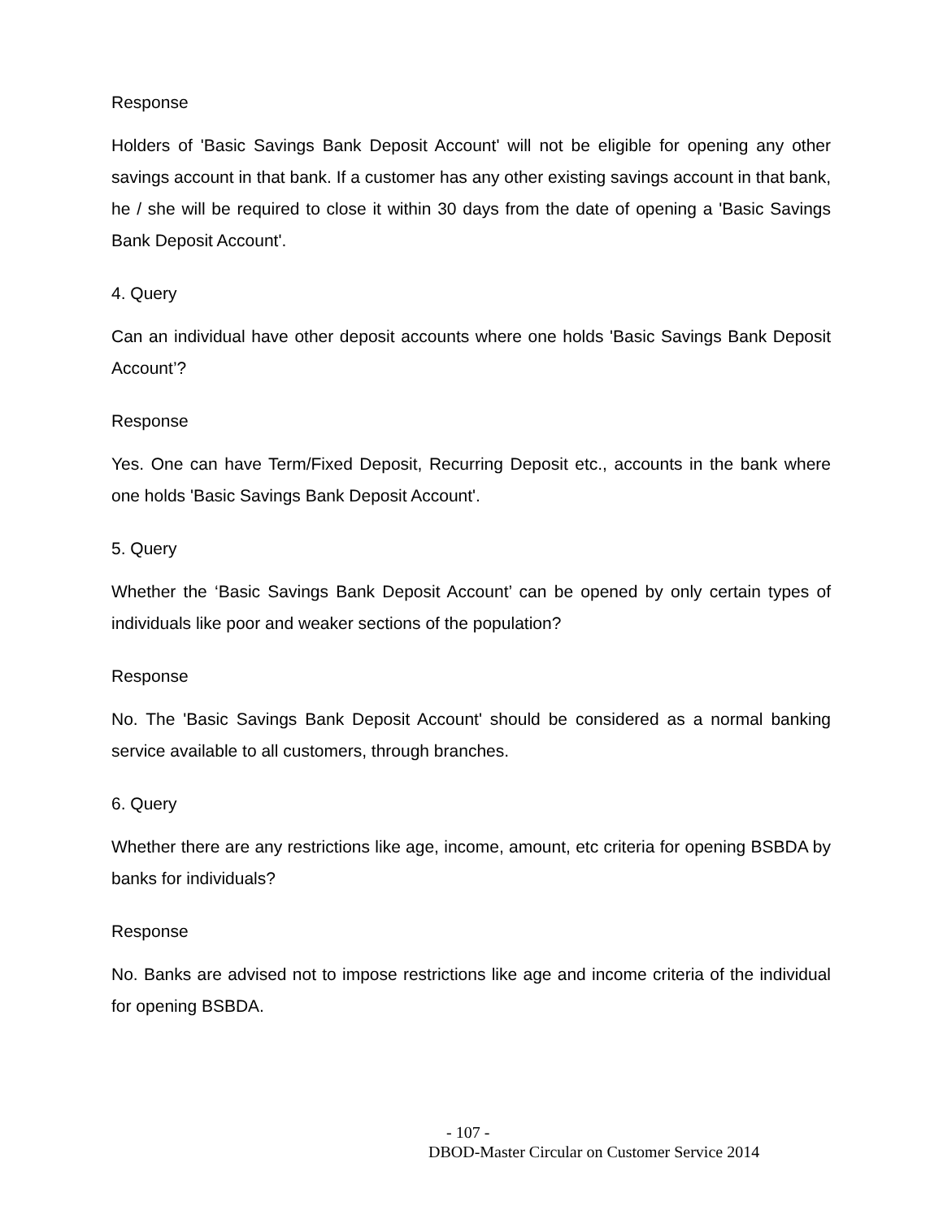Response
Holders of 'Basic Savings Bank Deposit Account' will not be eligible for opening any other savings account in that bank. If a customer has any other existing savings account in that bank, he / she will be required to close it within 30 days from the date of opening a 'Basic Savings Bank Deposit Account'.
4. Query
Can an individual have other deposit accounts where one holds 'Basic Savings Bank Deposit Account’?
Response
Yes. One can have Term/Fixed Deposit, Recurring Deposit etc., accounts in the bank where one holds 'Basic Savings Bank Deposit Account'.
5. Query
Whether the ‘Basic Savings Bank Deposit Account’ can be opened by only certain types of individuals like poor and weaker sections of the population?
Response
No. The 'Basic Savings Bank Deposit Account' should be considered as a normal banking service available to all customers, through branches.
6. Query
Whether there are any restrictions like age, income, amount, etc criteria for opening BSBDA by banks for individuals?
Response
No. Banks are advised not to impose restrictions like age and income criteria of the individual for opening BSBDA.
- 107 -
DBOD-Master Circular on Customer Service 2014